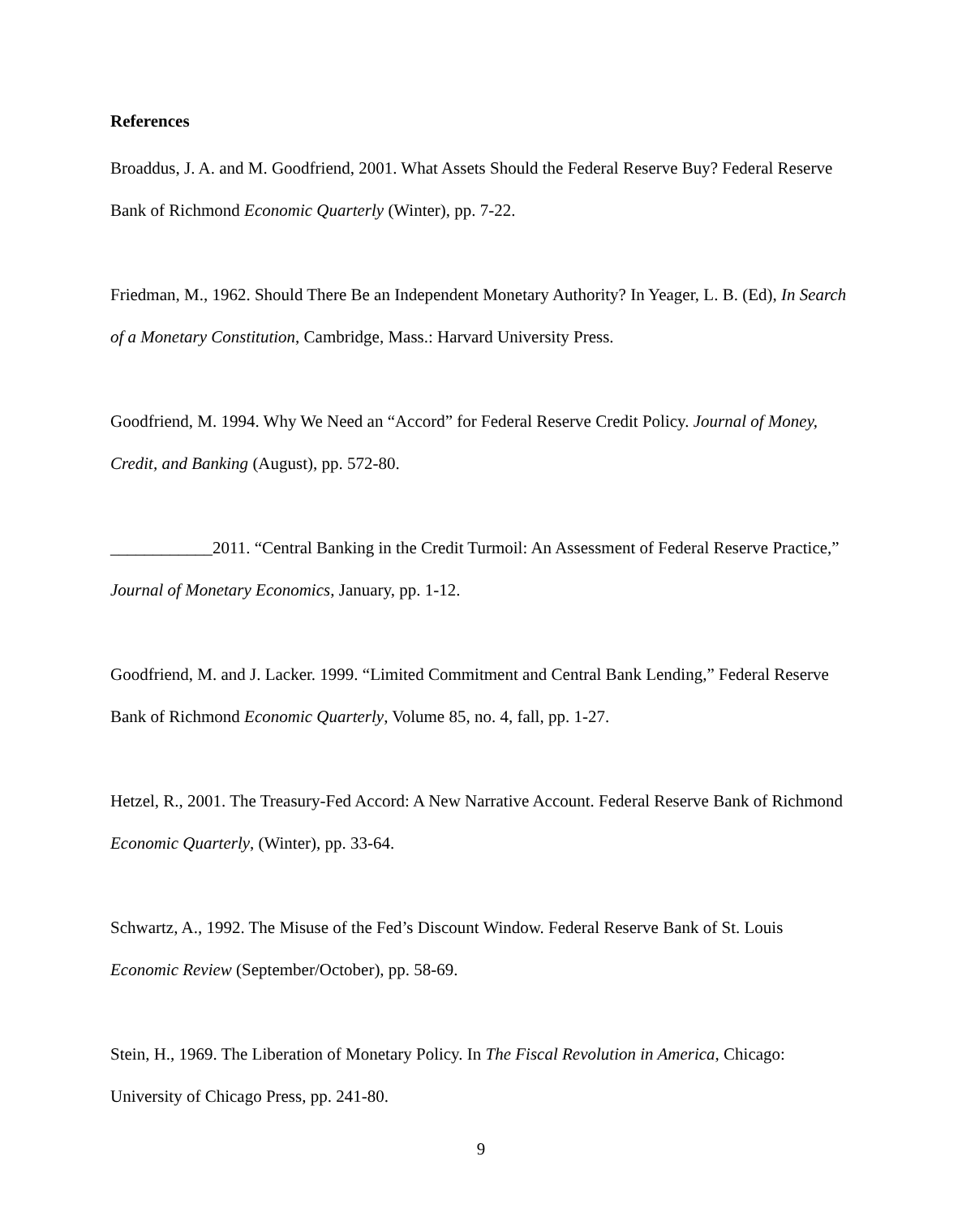References
Broaddus, J. A. and M. Goodfriend, 2001. What Assets Should the Federal Reserve Buy? Federal Reserve Bank of Richmond Economic Quarterly (Winter), pp. 7-22.
Friedman, M., 1962. Should There Be an Independent Monetary Authority? In Yeager, L. B. (Ed), In Search of a Monetary Constitution, Cambridge, Mass.: Harvard University Press.
Goodfriend, M. 1994. Why We Need an “Accord” for Federal Reserve Credit Policy. Journal of Money, Credit, and Banking (August), pp. 572-80.
____________2011. “Central Banking in the Credit Turmoil: An Assessment of Federal Reserve Practice,” Journal of Monetary Economics, January, pp. 1-12.
Goodfriend, M. and J. Lacker. 1999. “Limited Commitment and Central Bank Lending,” Federal Reserve Bank of Richmond Economic Quarterly, Volume 85, no. 4, fall, pp. 1-27.
Hetzel, R., 2001. The Treasury-Fed Accord: A New Narrative Account. Federal Reserve Bank of Richmond Economic Quarterly, (Winter), pp. 33-64.
Schwartz, A., 1992. The Misuse of the Fed’s Discount Window. Federal Reserve Bank of St. Louis Economic Review (September/October), pp. 58-69.
Stein, H., 1969. The Liberation of Monetary Policy. In The Fiscal Revolution in America, Chicago: University of Chicago Press, pp. 241-80.
9